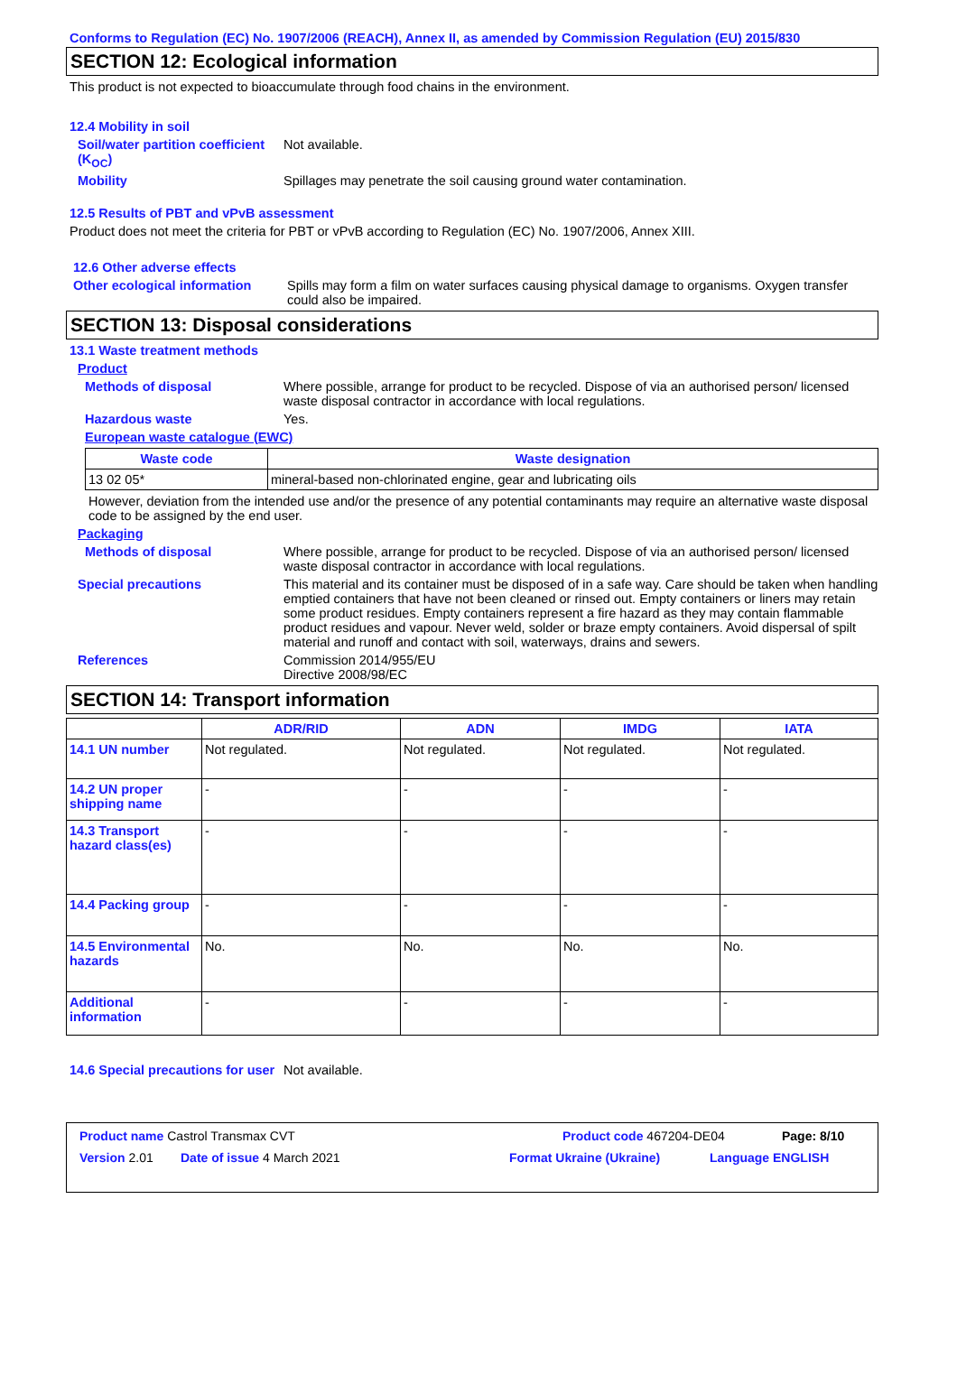Conforms to Regulation (EC) No. 1907/2006 (REACH), Annex II, as amended by Commission Regulation (EU) 2015/830
SECTION 12: Ecological information
This product is not expected to bioaccumulate through food chains in the environment.
12.4 Mobility in soil
Soil/water partition coefficient (K<sub>OC</sub>)
Not available.
Mobility Spillages may penetrate the soil causing ground water contamination.
12.5 Results of PBT and vPvB assessment
Product does not meet the criteria for PBT or vPvB according to Regulation (EC) No. 1907/2006, Annex XIII.
12.6 Other adverse effects
Other ecological information
Spills may form a film on water surfaces causing physical damage to organisms. Oxygen transfer could also be impaired.
SECTION 13: Disposal considerations
13.1 Waste treatment methods
Product
Methods of disposal Where possible, arrange for product to be recycled. Dispose of via an authorised person/ licensed waste disposal contractor in accordance with local regulations.
Hazardous waste Yes.
European waste catalogue (EWC)
| Waste code | Waste designation |
| --- | --- |
| 13 02 05* | mineral-based non-chlorinated engine, gear and lubricating oils |
However, deviation from the intended use and/or the presence of any potential contaminants may require an alternative waste disposal code to be assigned by the end user.
Packaging
Methods of disposal Where possible, arrange for product to be recycled. Dispose of via an authorised person/ licensed waste disposal contractor in accordance with local regulations.
Special precautions This material and its container must be disposed of in a safe way. Care should be taken when handling emptied containers that have not been cleaned or rinsed out. Empty containers or liners may retain some product residues. Empty containers represent a fire hazard as they may contain flammable product residues and vapour. Never weld, solder or braze empty containers. Avoid dispersal of spilt material and runoff and contact with soil, waterways, drains and sewers.
References Commission 2014/955/EU
Directive 2008/98/EC
SECTION 14: Transport information
| | ADR/RID | ADN | IMDG | IATA |
| --- | --- | --- | --- | --- |
| 14.1 UN number | Not regulated. | Not regulated. | Not regulated. | Not regulated. |
| 14.2 UN proper shipping name | - | - | - | - |
| 14.3 Transport hazard class(es) | - | - | - | - |
| 14.4 Packing group | - | - | - | - |
| 14.5 Environmental hazards | No. | No. | No. | No. |
| Additional information | - | - | - | - |
14.6 Special precautions for user
Not available.
Product name Castrol Transmax CVT Product code 467204-DE04 Page: 8/10
Version 2.01 Date of issue 4 March 2021 Format Ukraine (Ukraine) Language ENGLISH